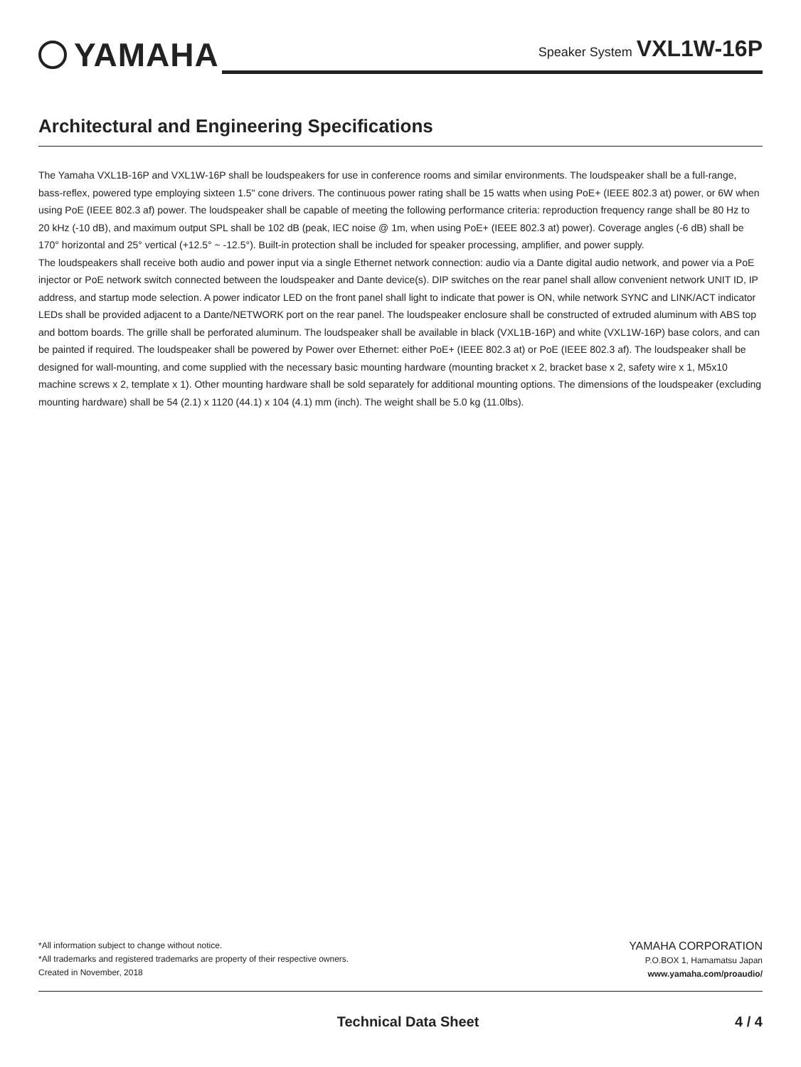YAMAHA
Speaker System VXL1W-16P
Architectural and Engineering Specifications
The Yamaha VXL1B-16P and VXL1W-16P shall be loudspeakers for use in conference rooms and similar environments. The loudspeaker shall be a full-range, bass-reflex, powered type employing sixteen 1.5" cone drivers. The continuous power rating shall be 15 watts when using PoE+ (IEEE 802.3 at) power, or 6W when using PoE (IEEE 802.3 af) power. The loudspeaker shall be capable of meeting the following performance criteria: reproduction frequency range shall be 80 Hz to 20 kHz (-10 dB), and maximum output SPL shall be 102 dB (peak, IEC noise @ 1m, when using PoE+ (IEEE 802.3 at) power). Coverage angles (-6 dB) shall be 170° horizontal and 25° vertical (+12.5° ~ -12.5°). Built-in protection shall be included for speaker processing, amplifier, and power supply.
The loudspeakers shall receive both audio and power input via a single Ethernet network connection: audio via a Dante digital audio network, and power via a PoE injector or PoE network switch connected between the loudspeaker and Dante device(s). DIP switches on the rear panel shall allow convenient network UNIT ID, IP address, and startup mode selection. A power indicator LED on the front panel shall light to indicate that power is ON, while network SYNC and LINK/ACT indicator LEDs shall be provided adjacent to a Dante/NETWORK port on the rear panel. The loudspeaker enclosure shall be constructed of extruded aluminum with ABS top and bottom boards. The grille shall be perforated aluminum. The loudspeaker shall be available in black (VXL1B-16P) and white (VXL1W-16P) base colors, and can be painted if required. The loudspeaker shall be powered by Power over Ethernet: either PoE+ (IEEE 802.3 at) or PoE (IEEE 802.3 af). The loudspeaker shall be designed for wall-mounting, and come supplied with the necessary basic mounting hardware (mounting bracket x 2, bracket base x 2, safety wire x 1, M5x10 machine screws x 2, template x 1). Other mounting hardware shall be sold separately for additional mounting options. The dimensions of the loudspeaker (excluding mounting hardware) shall be 54 (2.1) x 1120 (44.1) x 104 (4.1) mm (inch). The weight shall be 5.0 kg (11.0lbs).
*All information subject to change without notice.
*All trademarks and registered trademarks are property of their respective owners.
Created in November, 2018
YAMAHA CORPORATION
P.O.BOX 1, Hamamatsu Japan
www.yamaha.com/proaudio/
Technical Data Sheet 4 / 4